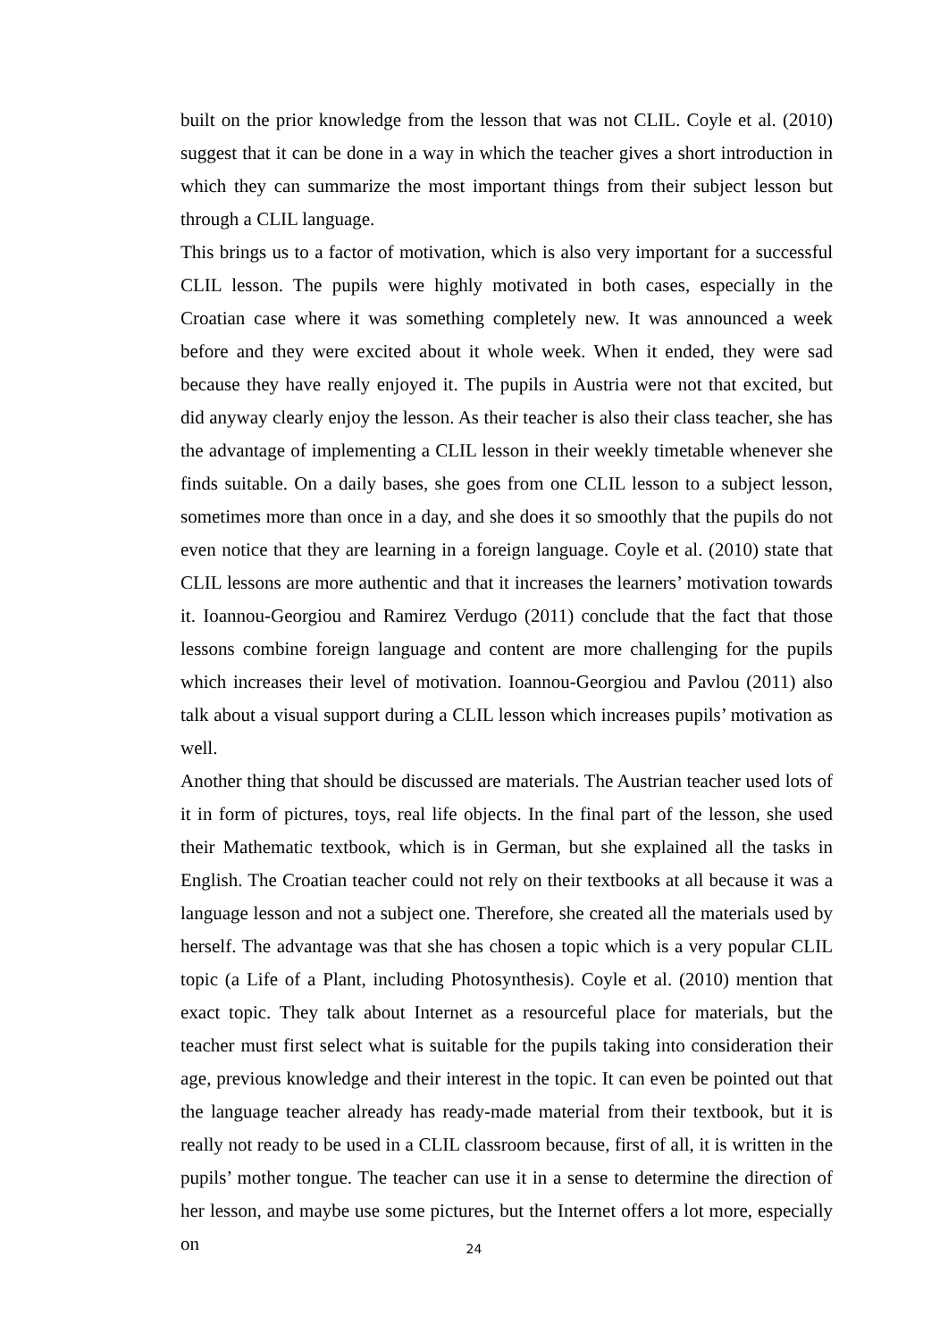built on the prior knowledge from the lesson that was not CLIL. Coyle et al. (2010) suggest that it can be done in a way in which the teacher gives a short introduction in which they can summarize the most important things from their subject lesson but through a CLIL language.
This brings us to a factor of motivation, which is also very important for a successful CLIL lesson. The pupils were highly motivated in both cases, especially in the Croatian case where it was something completely new. It was announced a week before and they were excited about it whole week. When it ended, they were sad because they have really enjoyed it. The pupils in Austria were not that excited, but did anyway clearly enjoy the lesson. As their teacher is also their class teacher, she has the advantage of implementing a CLIL lesson in their weekly timetable whenever she finds suitable. On a daily bases, she goes from one CLIL lesson to a subject lesson, sometimes more than once in a day, and she does it so smoothly that the pupils do not even notice that they are learning in a foreign language. Coyle et al. (2010) state that CLIL lessons are more authentic and that it increases the learners’ motivation towards it. Ioannou-Georgiou and Ramirez Verdugo (2011) conclude that the fact that those lessons combine foreign language and content are more challenging for the pupils which increases their level of motivation. Ioannou-Georgiou and Pavlou (2011) also talk about a visual support during a CLIL lesson which increases pupils’ motivation as well.
Another thing that should be discussed are materials. The Austrian teacher used lots of it in form of pictures, toys, real life objects. In the final part of the lesson, she used their Mathematic textbook, which is in German, but she explained all the tasks in English. The Croatian teacher could not rely on their textbooks at all because it was a language lesson and not a subject one. Therefore, she created all the materials used by herself. The advantage was that she has chosen a topic which is a very popular CLIL topic (a Life of a Plant, including Photosynthesis). Coyle et al. (2010) mention that exact topic. They talk about Internet as a resourceful place for materials, but the teacher must first select what is suitable for the pupils taking into consideration their age, previous knowledge and their interest in the topic. It can even be pointed out that the language teacher already has ready-made material from their textbook, but it is really not ready to be used in a CLIL classroom because, first of all, it is written in the pupils’ mother tongue. The teacher can use it in a sense to determine the direction of her lesson, and maybe use some pictures, but the Internet offers a lot more, especially on
24